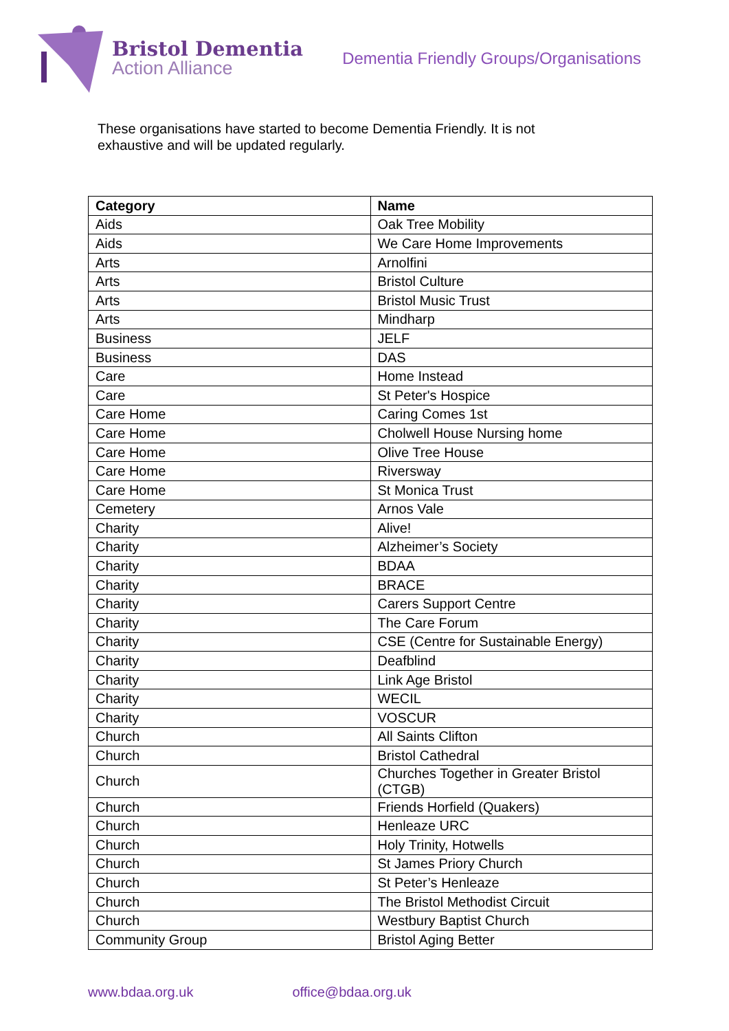Bristol Dementia
Action Alliance
Dementia Friendly Groups/Organisations
These organisations have started to become Dementia Friendly. It is not exhaustive and will be updated regularly.
| Category | Name |
| --- | --- |
| Aids | Oak Tree Mobility |
| Aids | We Care Home Improvements |
| Arts | Arnolfini |
| Arts | Bristol Culture |
| Arts | Bristol Music Trust |
| Arts | Mindharp |
| Business | JELF |
| Business | DAS |
| Care | Home Instead |
| Care | St Peter's Hospice |
| Care Home | Caring Comes 1st |
| Care Home | Cholwell House Nursing home |
| Care Home | Olive Tree House |
| Care Home | Riversway |
| Care Home | St Monica Trust |
| Cemetery | Arnos Vale |
| Charity | Alive! |
| Charity | Alzheimer’s Society |
| Charity | BDAA |
| Charity | BRACE |
| Charity | Carers Support Centre |
| Charity | The Care Forum |
| Charity | CSE (Centre for Sustainable Energy) |
| Charity | Deafblind |
| Charity | Link Age Bristol |
| Charity | WECIL |
| Charity | VOSCUR |
| Church | All Saints Clifton |
| Church | Bristol Cathedral |
| Church | Churches Together in Greater Bristol (CTGB) |
| Church | Friends Horfield (Quakers) |
| Church | Henleaze URC |
| Church | Holy Trinity, Hotwells |
| Church | St James Priory Church |
| Church | St Peter’s Henleaze |
| Church | The Bristol Methodist Circuit |
| Church | Westbury Baptist Church |
| Community Group | Bristol Aging Better |
www.bdaa.org.uk office@bdaa.org.uk